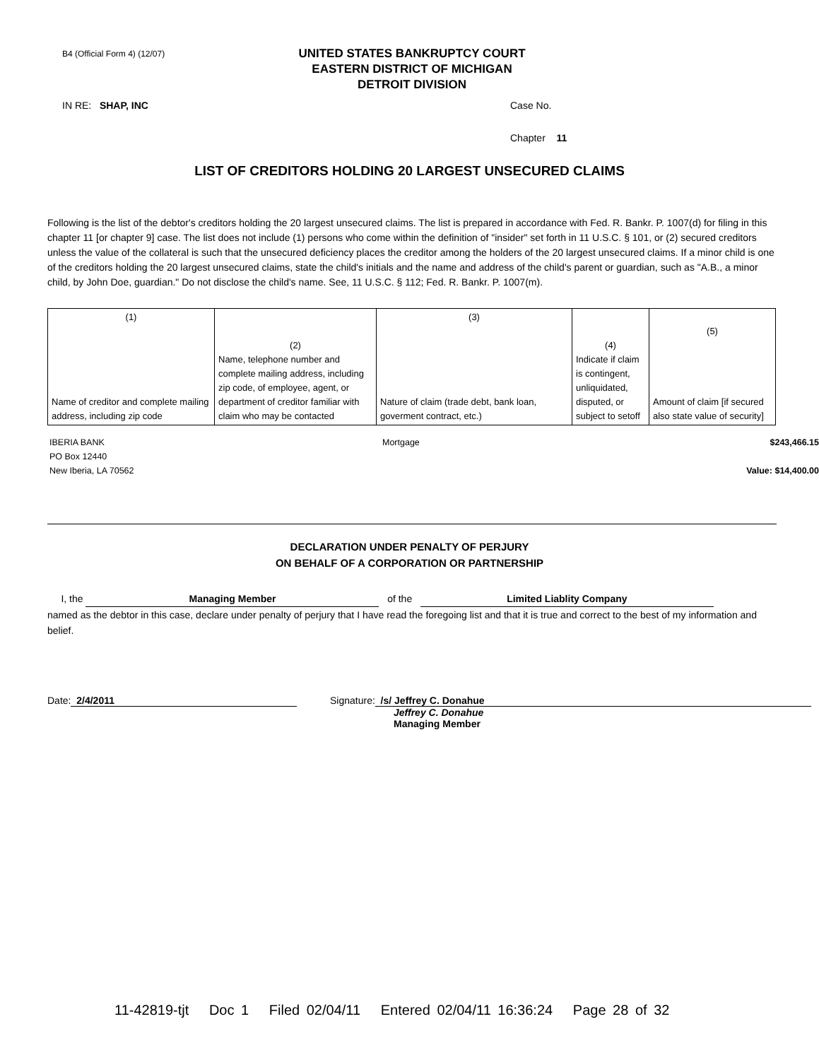B4 (Official Form 4) (12/07)
UNITED STATES BANKRUPTCY COURT
EASTERN DISTRICT OF MICHIGAN
DETROIT DIVISION
IN RE: SHAP, INC Case No.
Chapter 11
LIST OF CREDITORS HOLDING 20 LARGEST UNSECURED CLAIMS
Following is the list of the debtor's creditors holding the 20 largest unsecured claims. The list is prepared in accordance with Fed. R. Bankr. P. 1007(d) for filing in this chapter 11 [or chapter 9] case. The list does not include (1) persons who come within the definition of "insider" set forth in 11 U.S.C. § 101, or (2) secured creditors unless the value of the collateral is such that the unsecured deficiency places the creditor among the holders of the 20 largest unsecured claims. If a minor child is one of the creditors holding the 20 largest unsecured claims, state the child's initials and the name and address of the child's parent or guardian, such as "A.B., a minor child, by John Doe, guardian." Do not disclose the child's name. See, 11 U.S.C. § 112; Fed. R. Bankr. P. 1007(m).
| (1) Name of creditor and complete mailing address, including zip code | (2) Name, telephone number and complete mailing address, including zip code, of employee, agent, or department of creditor familiar with claim who may be contacted | (3) Nature of claim (trade debt, bank loan, goverment contract, etc.) | (4) Indicate if claim is contingent, unliquidated, disputed, or subject to setoff | (5) Amount of claim [if secured also state value of security] |
IBERIA BANK
PO Box 12440
New Iberia, LA 70562
Mortgage $243,466.15
Value: $14,400.00
DECLARATION UNDER PENALTY OF PERJURY
ON BEHALF OF A CORPORATION OR PARTNERSHIP
I, the Managing Member of the Limited Liablity Company
named as the debtor in this case, declare under penalty of perjury that I have read the foregoing list and that it is true and correct to the best of my information and belief.
Date: 2/4/2011 Signature: /s/ Jeffrey C. Donahue
Jeffrey C. Donahue
Managing Member
11-42819-tjt Doc 1 Filed 02/04/11 Entered 02/04/11 16:36:24 Page 28 of 32